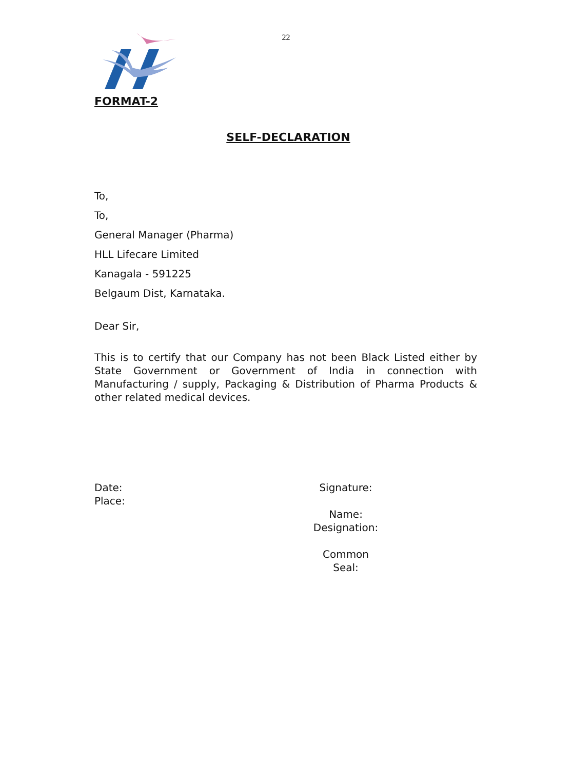22
FORMAT-2
SELF-DECLARATION
To,
To,
General Manager (Pharma)
HLL Lifecare Limited
Kanagala - 591225
Belgaum Dist, Karnataka.
Dear Sir,
This is to certify that our Company has not been Black Listed either by State Government or Government of India in connection with Manufacturing / supply, Packaging & Distribution of Pharma Products & other related medical devices.
Date:
Place:
Signature:
Name:
Designation:
Common Seal: